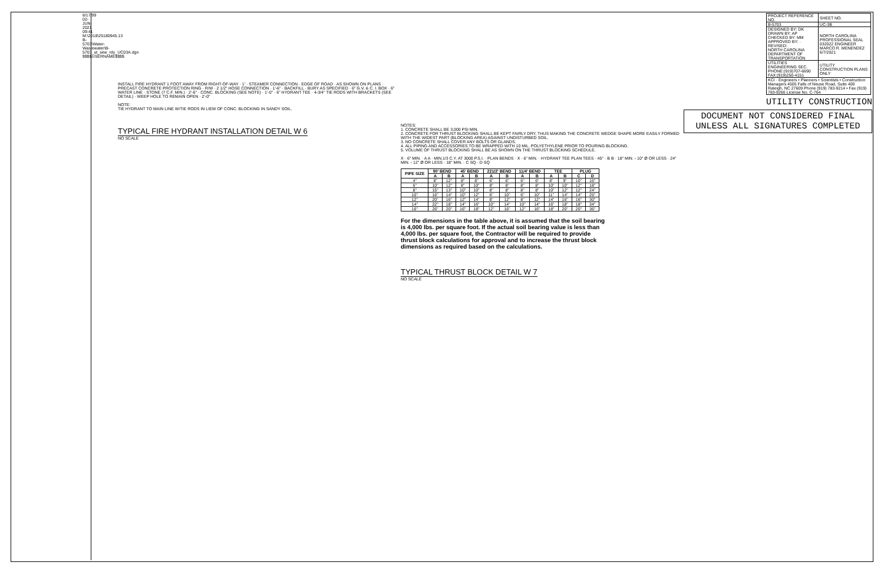8/17/99
02-JUN-2021 09:41 M:\2018\25180945.13 B-5703\Water-Wastewater\B-5703_ut_sew_rdy_UC03A.dgn $$$$USERNAME$$$$
INSTALL FIRE HYDRANT 1 FOOT AWAY FROM RIGHT-OF-WAY · 1' · STEAMER CONNECTION · EDGE OF ROAD · AS SHOWN ON PLANS · PRECAST CONCRETE PROTECTION RING · R/W · 2 1/2" HOSE CONNECTION · 1'-6" · BACKFILL · BURY AS SPECIFIED · 6" G.V. & C. I. BOX · 6" WATER LINE · STONE (7 C.F. MIN.) · 2'-6" · CONC. BLOCKING (SEE NOTE) · 1'-0" · 6" HYDRANT TEE · 4-3/4" TIE RODS WITH BRACKETS (SEE DETAIL) · WEEP HOLE TO REMAIN OPEN · 2'-0"
NOTE:
TIE HYDRANT TO MAIN LINE W/TIE RODS IN LIEW OF CONC. BLOCKING IN SANDY SOIL.
TYPICAL FIRE HYDRANT INSTALLATION DETAIL W 6
NO SCALE
NOTES:
1. CONCRETE SHALL BE 3,000 PSI MIN.
2. CONCRETE FOR THRUST BLOCKING SHALL BE KEPT FAIRLY DRY, THUS MAKING THE CONCRETE WEDGE SHAPE MORE EASILY FORMED WITH THE WIDEST PART (BLOCKING AREA) AGAINST UNDISTURBED SOIL.
3. NO CONCRETE SHALL COVER ANY BOLTS OR GLANDS.
4. ALL PIPING AND ACCESSORIES TO BE WRAPPED WITH 10 MIL. POLYETHYLENE PRIOR TO POURING BLOCKING.
5. VOLUME OF THRUST BLOCKING SHALL BE AS SHOWN ON THE THRUST BLOCKING SCHEDULE.
X · 6" MIN. · A A · MIN.1/3 C.Y. AT 3000 P.S.I. · PLAN BENDS · X · 6" MIN. · HYDRANT TEE PLAN TEES · 45° · B B · 18" MIN. - 10" Ø OR LESS · 24" MIN. - 12" Ø OR LESS · 18" MIN. · C SQ · D SQ
| PIPE SIZE | 90' BEND | | 45' BEND | | 221/2' BEND | | 11/4' BEND | | TEE | | PLUG | |
| --- | --- | --- | --- | --- | --- | --- | --- | --- | --- | --- | --- | --- |
| | A | B | A | B | A | B | A | B | A | B | C | D |
| 4" | 8" | 12" | 8" | 8" | 6" | 6" | 6" | 6" | 8" | 9" | 10" | 16" |
| 6" | 10" | 12" | 8" | 10" | 8" | 8" | 8" | 8" | 10" | 10" | 12" | 18" |
| 8" | 15" | 13" | 10" | 10" | 8" | 8" | 8" | 8" | 10" | 12" | 12" | 24" |
| 10" | 16" | 14" | 10" | 12" | 6" | 10" | 6" | 10" | 11" | 14" | 14" | 25" |
| 12" | 20" | 16" | 12" | 14" | 8" | 12" | 8" | 12" | 14" | 16" | 16" | 30" |
| 14" | 22" | 18" | 14" | 16" | 10" | 14" | 10" | 14" | 16" | 18" | 18" | 34" |
| 16" | 26" | 20" | 16" | 18" | 12" | 16" | 12" | 16" | 18" | 20" | 20" | 36" |
For the dimensions in the table above, it is assumed that the soil bearing is 4,000 lbs. per square foot. If the actual soil bearing value is less than 4,000 lbs. per square foot, the Contractor will be required to provide thrust block calculations for approval and to increase the thrust block dimensions as required based on the calculations.
TYPICAL THRUST BLOCK DETAIL W 7
NO SCALE
| PROJECT REFERENCE NO. | SHEET NO. |
| B-5703 | UC-3B |
| DESIGNED BY: DK DRAWN BY: AP CHECKED BY: MM APPROVED BY: · REVISED: NORTH CAROLINA DEPARTMENT OF TRANSPORTATION | NORTH CAROLINA PROFESSIONAL SEAL 032022 ENGINEER MARCO R. MENENDEZ 6/7/2021 |
| UTILITIES ENGINEERING SEC. PHONE:(919)707-6690 FAX:(919)250-4151 | UTILITY CONSTRUCTION PLANS ONLY |
| KCI · Engineers • Planners • Scientists • Construction Managers 4505 Falls of Neuse Road, Suite 400 Raleigh, NC 27609 Phone (919) 783-9214 • Fax (919) 783-9266 License No. C-764 | |
UTILITY CONSTRUCTION
DOCUMENT NOT CONSIDERED FINAL
UNLESS ALL SIGNATURES COMPLETED